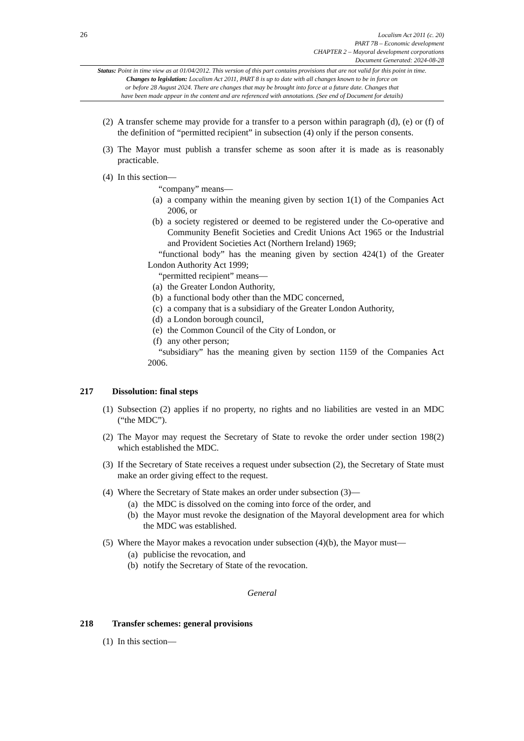26
Localism Act 2011 (c. 20)
PART 7B – Economic development
CHAPTER 2 – Mayoral development corporations
Document Generated: 2024-08-28
Status: Point in time view as at 01/04/2012. This version of this part contains provisions that are not valid for this point in time.
Changes to legislation: Localism Act 2011, PART 8 is up to date with all changes known to be in force on
or before 28 August 2024. There are changes that may be brought into force at a future date. Changes that
have been made appear in the content and are referenced with annotations. (See end of Document for details)
(2)
A transfer scheme may provide for a transfer to a person within paragraph (d), (e) or (f) of the definition of “permitted recipient” in subsection (4) only if the person consents.
(3)
The Mayor must publish a transfer scheme as soon after it is made as is reasonably practicable.
(4)
In this section—
“company” means—
(a) a company within the meaning given by section 1(1) of the Companies Act 2006, or
(b) a society registered or deemed to be registered under the Co-operative and Community Benefit Societies and Credit Unions Act 1965 or the Industrial and Provident Societies Act (Northern Ireland) 1969;
“functional body” has the meaning given by section 424(1) of the Greater London Authority Act 1999;
“permitted recipient” means—
(a) the Greater London Authority,
(b) a functional body other than the MDC concerned,
(c) a company that is a subsidiary of the Greater London Authority,
(d) a London borough council,
(e) the Common Council of the City of London, or
(f) any other person;
“subsidiary” has the meaning given by section 1159 of the Companies Act 2006.
217 Dissolution: final steps
(1)
Subsection (2) applies if no property, no rights and no liabilities are vested in an MDC (“the MDC”).
(2)
The Mayor may request the Secretary of State to revoke the order under section 198(2) which established the MDC.
(3)
If the Secretary of State receives a request under subsection (2), the Secretary of State must make an order giving effect to the request.
(4)
Where the Secretary of State makes an order under subsection (3)—
(a) the MDC is dissolved on the coming into force of the order, and
(b) the Mayor must revoke the designation of the Mayoral development area for which the MDC was established.
(5)
Where the Mayor makes a revocation under subsection (4)(b), the Mayor must—
(a) publicise the revocation, and
(b) notify the Secretary of State of the revocation.
General
218 Transfer schemes: general provisions
(1)
In this section—